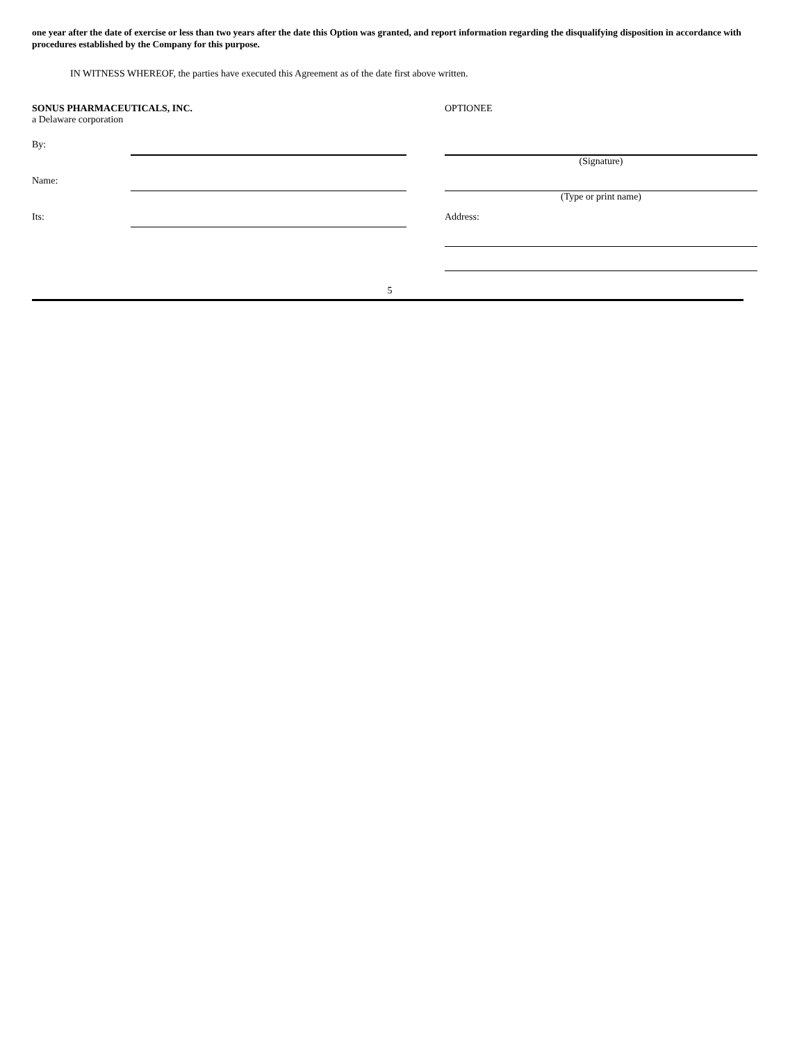one year after the date of exercise or less than two years after the date this Option was granted, and report information regarding the disqualifying disposition in accordance with procedures established by the Company for this purpose.
IN WITNESS WHEREOF, the parties have executed this Agreement as of the date first above written.
| SONUS PHARMACEUTICALS, INC. a Delaware corporation | | | OPTIONEE |
| By: | | | (Signature) |
| Name: | | | (Type or print name) |
| Its: | | | Address: |
5